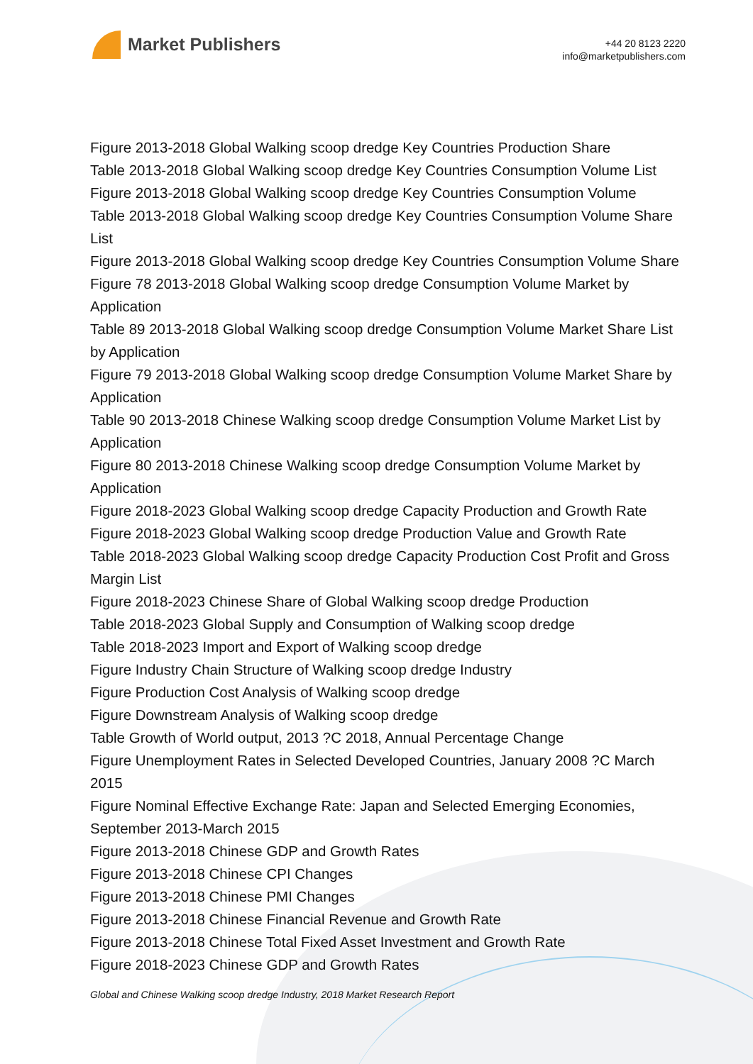Market Publishers
+44 20 8123 2220
info@marketpublishers.com
Figure 2013-2018 Global Walking scoop dredge Key Countries Production Share
Table 2013-2018 Global Walking scoop dredge Key Countries Consumption Volume List
Figure 2013-2018 Global Walking scoop dredge Key Countries Consumption Volume
Table 2013-2018 Global Walking scoop dredge Key Countries Consumption Volume Share List
Figure 2013-2018 Global Walking scoop dredge Key Countries Consumption Volume Share
Figure 78 2013-2018 Global Walking scoop dredge Consumption Volume Market by Application
Table 89 2013-2018 Global Walking scoop dredge Consumption Volume Market Share List by Application
Figure 79 2013-2018 Global Walking scoop dredge Consumption Volume Market Share by Application
Table 90 2013-2018 Chinese Walking scoop dredge Consumption Volume Market List by Application
Figure 80 2013-2018 Chinese Walking scoop dredge Consumption Volume Market by Application
Figure 2018-2023 Global Walking scoop dredge Capacity Production and Growth Rate
Figure 2018-2023 Global Walking scoop dredge Production Value and Growth Rate
Table 2018-2023 Global Walking scoop dredge Capacity Production Cost Profit and Gross Margin List
Figure 2018-2023 Chinese Share of Global Walking scoop dredge Production
Table 2018-2023 Global Supply and Consumption of Walking scoop dredge
Table 2018-2023 Import and Export of Walking scoop dredge
Figure Industry Chain Structure of Walking scoop dredge Industry
Figure Production Cost Analysis of Walking scoop dredge
Figure Downstream Analysis of Walking scoop dredge
Table Growth of World output, 2013 ?C 2018, Annual Percentage Change
Figure Unemployment Rates in Selected Developed Countries, January 2008 ?C March 2015
Figure Nominal Effective Exchange Rate: Japan and Selected Emerging Economies, September 2013-March 2015
Figure 2013-2018 Chinese GDP and Growth Rates
Figure 2013-2018 Chinese CPI Changes
Figure 2013-2018 Chinese PMI Changes
Figure 2013-2018 Chinese Financial Revenue and Growth Rate
Figure 2013-2018 Chinese Total Fixed Asset Investment and Growth Rate
Figure 2018-2023 Chinese GDP and Growth Rates
Global and Chinese Walking scoop dredge Industry, 2018 Market Research Report